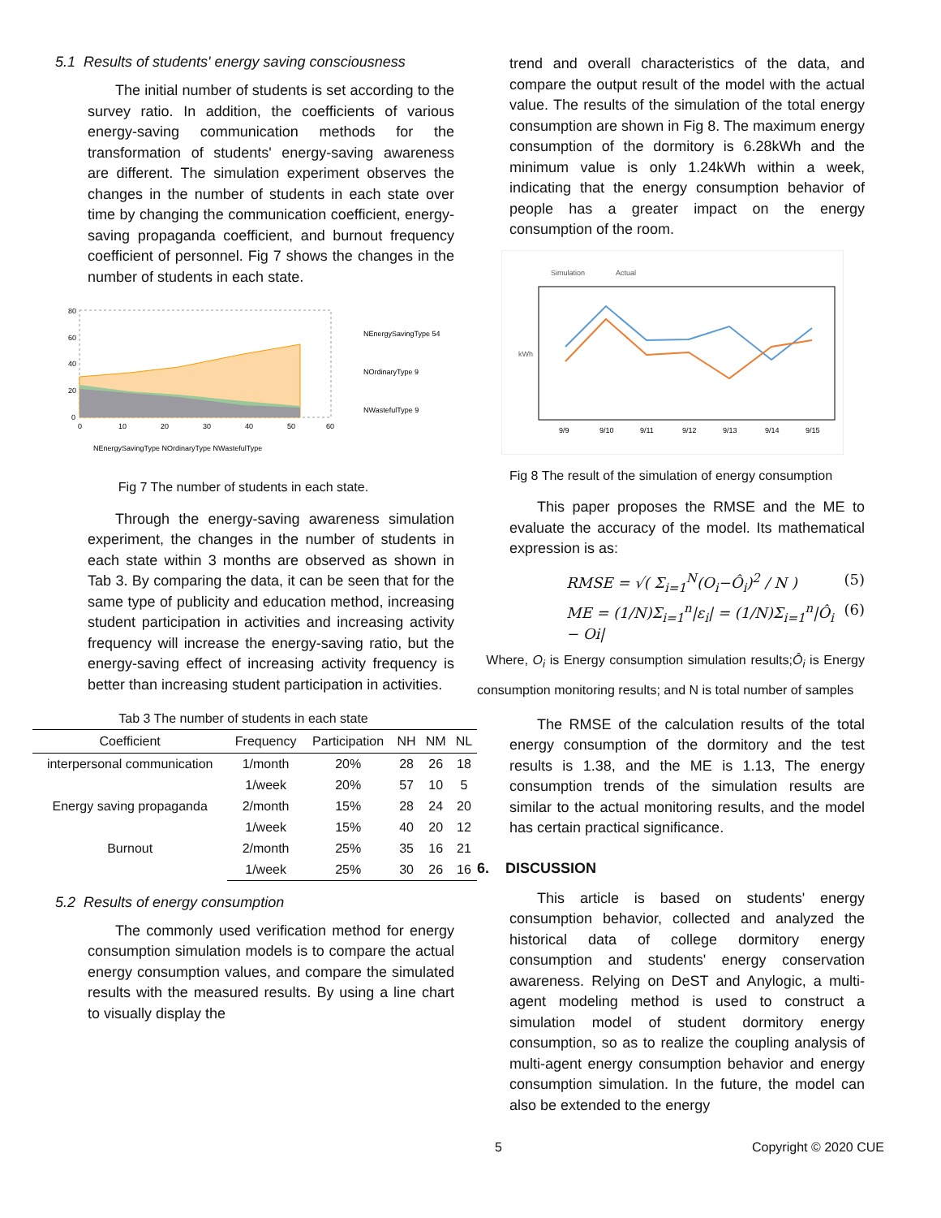5.1 Results of students' energy saving consciousness
The initial number of students is set according to the survey ratio. In addition, the coefficients of various energy-saving communication methods for the transformation of students' energy-saving awareness are different. The simulation experiment observes the changes in the number of students in each state over time by changing the communication coefficient, energy-saving propaganda coefficient, and burnout frequency coefficient of personnel. Fig 7 shows the changes in the number of students in each state.
80
60
40
20
0
0
10
20
30
40
50
60
NEnergySavingType 54
NOrdinaryType 9
NWastefulType 9
NEnergySavingType NOrdinaryType NWastefulType
Fig 7 The number of students in each state.
Through the energy-saving awareness simulation experiment, the changes in the number of students in each state within 3 months are observed as shown in Tab 3. By comparing the data, it can be seen that for the same type of publicity and education method, increasing student participation in activities and increasing activity frequency will increase the energy-saving ratio, but the energy-saving effect of increasing activity frequency is better than increasing student participation in activities.
Tab 3 The number of students in each state
| Coefficient | Frequency | Participation | NH | NM | NL |
| --- | --- | --- | --- | --- | --- |
| interpersonal communication | 1/month | 20% | 28 | 26 | 18 |
| | 1/week | 20% | 57 | 10 | 5 |
| Energy saving propaganda | 2/month | 15% | 28 | 24 | 20 |
| | 1/week | 15% | 40 | 20 | 12 |
| Burnout | 2/month | 25% | 35 | 16 | 21 |
| | 1/week | 25% | 30 | 26 | 16 |
5.2 Results of energy consumption
The commonly used verification method for energy consumption simulation models is to compare the actual energy consumption values, and compare the simulated results with the measured results. By using a line chart to visually display the
trend and overall characteristics of the data, and compare the output result of the model with the actual value. The results of the simulation of the total energy consumption are shown in Fig 8. The maximum energy consumption of the dormitory is 6.28kWh and the minimum value is only 1.24kWh within a week, indicating that the energy consumption behavior of people has a greater impact on the energy consumption of the room.
Simulation
Actual
kWh
9/9
9/10
9/11
9/12
9/13
9/14
9/15
Fig 8 The result of the simulation of energy consumption
This paper proposes the RMSE and the ME to evaluate the accuracy of the model. Its mathematical expression is as:
RMSE = √( Σ<sub>i=1</sub><sup>N</sup>(O<sub>i</sub>−Ô<sub>i</sub>)<sup>2</sup> / N ) (5)
ME = (1/N)Σ<sub>i=1</sub><sup>n</sup>|ε<sub>i</sub>| = (1/N)Σ<sub>i=1</sub><sup>n</sup>|Ô<sub>i</sub> − Oi| (6)
Where, O<sub>i</sub> is Energy consumption simulation results;Ô<sub>i</sub> is Energy consumption monitoring results; and N is total number of samples
The RMSE of the calculation results of the total energy consumption of the dormitory and the test results is 1.38, and the ME is 1.13, The energy consumption trends of the simulation results are similar to the actual monitoring results, and the model has certain practical significance.
6. DISCUSSION
This article is based on students' energy consumption behavior, collected and analyzed the historical data of college dormitory energy consumption and students' energy conservation awareness. Relying on DeST and Anylogic, a multi-agent modeling method is used to construct a simulation model of student dormitory energy consumption, so as to realize the coupling analysis of multi-agent energy consumption behavior and energy consumption simulation. In the future, the model can also be extended to the energy
5 Copyright © 2020 CUE